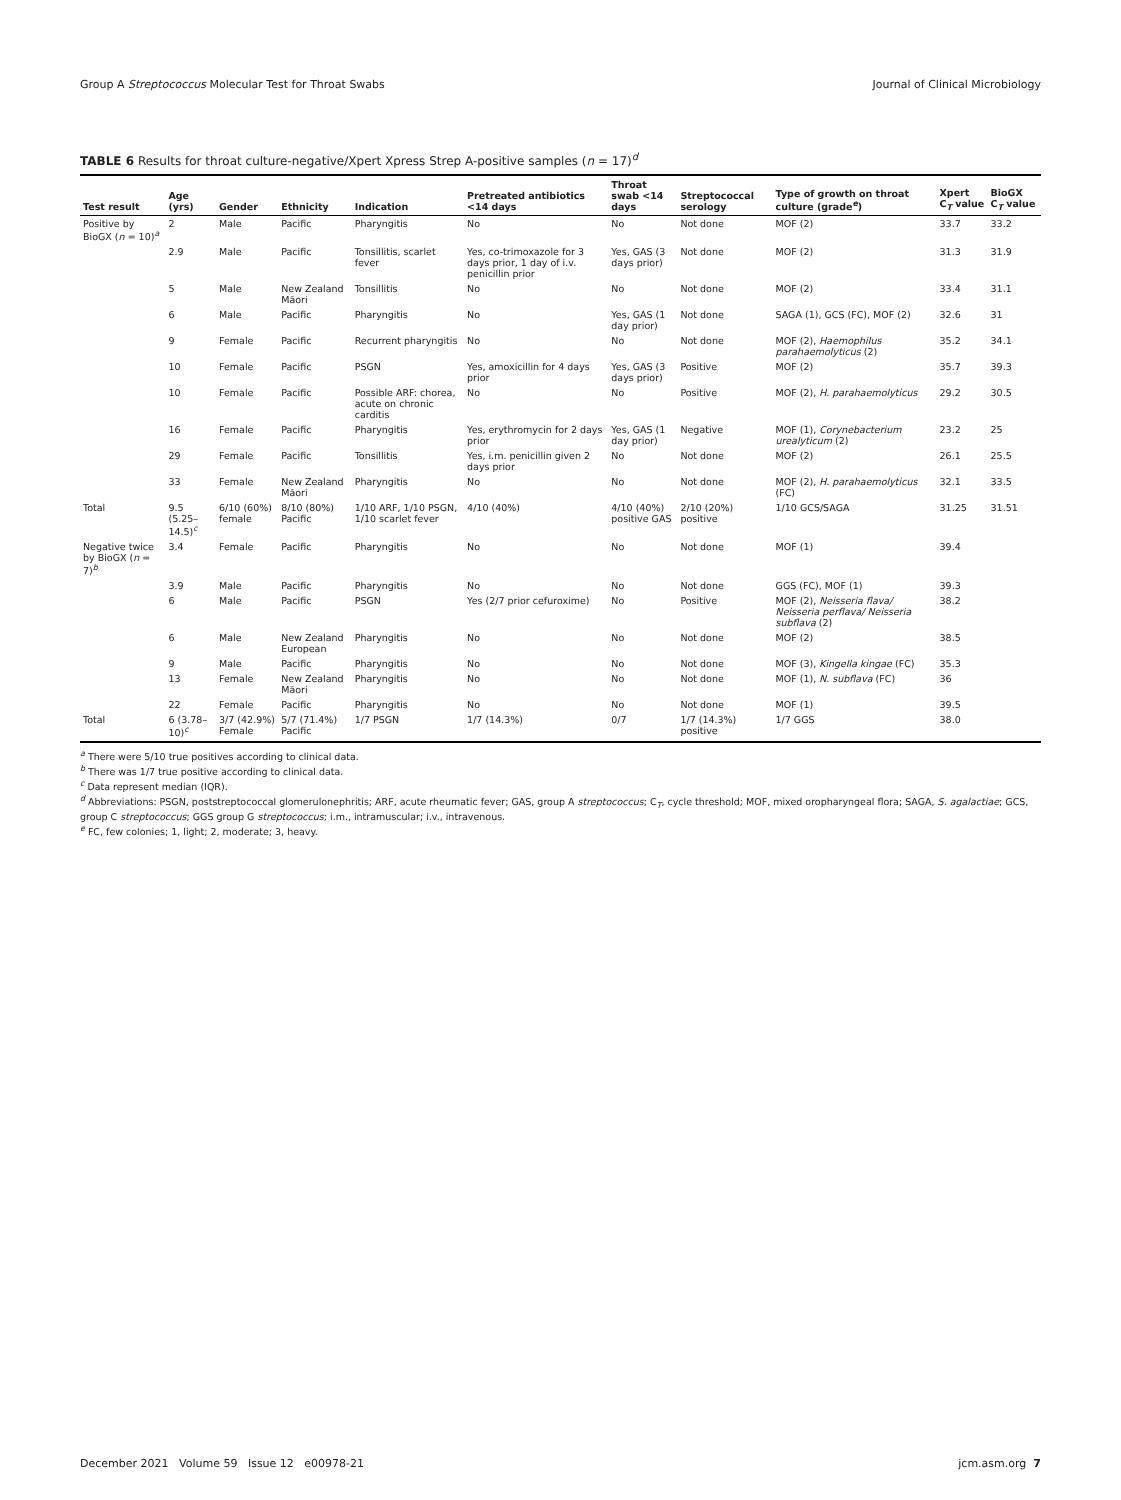Group A Streptococcus Molecular Test for Throat Swabs Journal of Clinical Microbiology
TABLE 6 Results for throat culture-negative/Xpert Xpress Strep A-positive samples (n = 17)<sup>d</sup>
| Test result | Age (yrs) | Gender | Ethnicity | Indication | Pretreated antibiotics <14 days | Throat swab <14 days | Streptococcal serology | Type of growth on throat culture (grade<sup>e</sup>) | Xpert C<sub>T</sub> value | BioGX C<sub>T</sub> value |
| --- | --- | --- | --- | --- | --- | --- | --- | --- | --- | --- |
| Positive by BioGX ( n = 10)<sup>a</sup> | 2 | Male | Pacific | Pharyngitis | No | No | Not done | MOF (2) | 33.7 | 33.2 |
| | 2.9 | Male | Pacific | Tonsillitis, scarlet fever | Yes, co-trimoxazole for 3 days prior, 1 day of i.v. penicillin prior | Yes, GAS (3 days prior) | Not done | MOF (2) | 31.3 | 31.9 |
| | 5 | Male | New Zealand Māori | Tonsillitis | No | No | Not done | MOF (2) | 33.4 | 31.1 |
| | 6 | Male | Pacific | Pharyngitis | No | Yes, GAS (1 day prior) | Not done | SAGA (1), GCS (FC), MOF (2) | 32.6 | 31 |
| | 9 | Female | Pacific | Recurrent pharyngitis | No | No | Not done | MOF (2), Haemophilus parahaemolyticus (2) | 35.2 | 34.1 |
| | 10 | Female | Pacific | PSGN | Yes, amoxicillin for 4 days prior | Yes, GAS (3 days prior) | Positive | MOF (2) | 35.7 | 39.3 |
| | 10 | Female | Pacific | Possible ARF: chorea, acute on chronic carditis | No | No | Positive | MOF (2), H. parahaemolyticus | 29.2 | 30.5 |
| | 16 | Female | Pacific | Pharyngitis | Yes, erythromycin for 2 days prior | Yes, GAS (1 day prior) | Negative | MOF (1), Corynebacterium urealyticum (2) | 23.2 | 25 |
| | 29 | Female | Pacific | Tonsillitis | Yes, i.m. penicillin given 2 days prior | No | Not done | MOF (2) | 26.1 | 25.5 |
| | 33 | Female | New Zealand Māori | Pharyngitis | No | No | Not done | MOF (2), H. parahaemolyticus (FC) | 32.1 | 33.5 |
| Total | 9.5 (5.25–14.5)<sup>c</sup> | 6/10 (60%) female | 8/10 (80%) Pacific | 1/10 ARF, 1/10 PSGN, 1/10 scarlet fever | 4/10 (40%) | 4/10 (40%) positive GAS | 2/10 (20%) positive | 1/10 GCS/SAGA | 31.25 | 31.51 |
| Negative twice by BioGX ( n = 7)<sup>b</sup> | 3.4 | Female | Pacific | Pharyngitis | No | No | Not done | MOF (1) | 39.4 | |
| | 3.9 | Male | Pacific | Pharyngitis | No | No | Not done | GGS (FC), MOF (1) | 39.3 | |
| | 6 | Male | Pacific | PSGN | Yes (2/7 prior cefuroxime) | No | Positive | MOF (2), Neisseria flava/ Neisseria perflava/ Neisseria subflava (2) | 38.2 | |
| | 6 | Male | New Zealand European | Pharyngitis | No | No | Not done | MOF (2) | 38.5 | |
| | 9 | Male | Pacific | Pharyngitis | No | No | Not done | MOF (3), Kingella kingae (FC) | 35.3 | |
| | 13 | Female | New Zealand Māori | Pharyngitis | No | No | Not done | MOF (1), N. subflava (FC) | 36 | |
| | 22 | Female | Pacific | Pharyngitis | No | No | Not done | MOF (1) | 39.5 | |
| Total | 6 (3.78–10)<sup>c</sup> | 3/7 (42.9%) Female | 5/7 (71.4%) Pacific | 1/7 PSGN | 1/7 (14.3%) | 0/7 | 1/7 (14.3%) positive | 1/7 GGS | 38.0 | |
<sup>a</sup> There were 5/10 true positives according to clinical data.
<sup>b</sup> There was 1/7 true positive according to clinical data.
<sup>c</sup> Data represent median (IQR).
<sup>d</sup> Abbreviations: PSGN, poststreptococcal glomerulonephritis; ARF, acute rheumatic fever; GAS, group A streptococcus; C<sub>T</sub>, cycle threshold; MOF, mixed oropharyngeal flora; SAGA, S. agalactiae; GCS, group C streptococcus; GGS group G streptococcus; i.m., intramuscular; i.v., intravenous.
<sup>e</sup> FC, few colonies; 1, light; 2, moderate; 3, heavy.
December 2021 Volume 59 Issue 12 e00978-21 jcm.asm.org 7